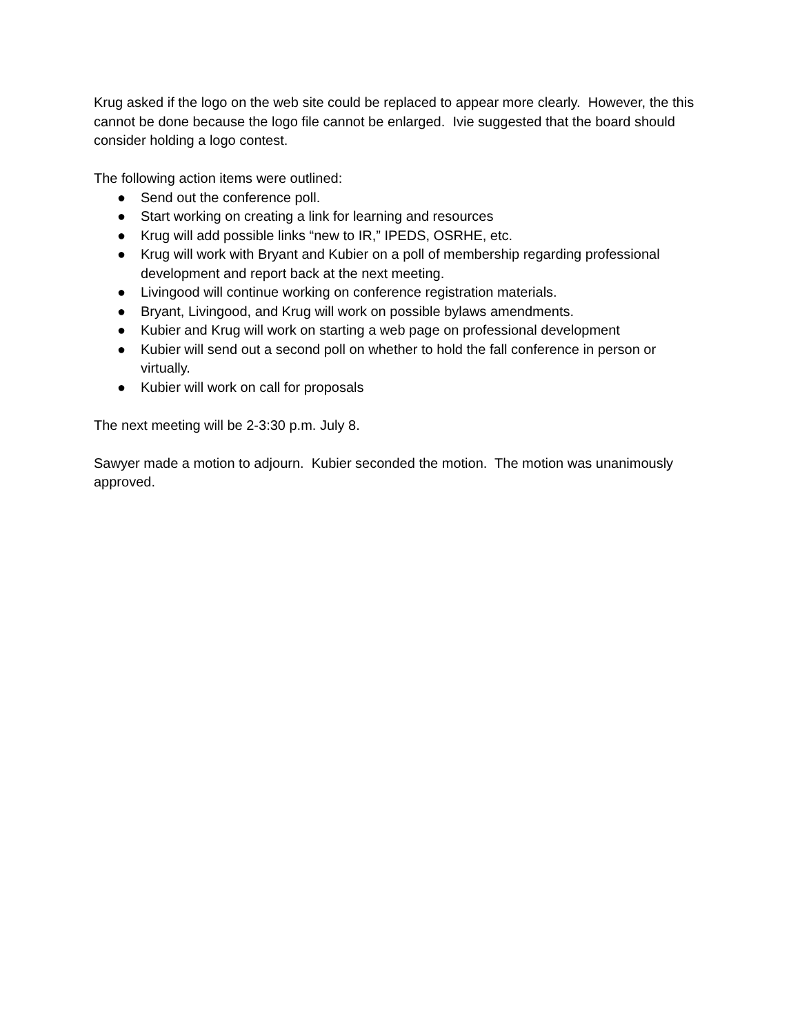Krug asked if the logo on the web site could be replaced to appear more clearly. However, the this cannot be done because the logo file cannot be enlarged. Ivie suggested that the board should consider holding a logo contest.
The following action items were outlined:
● Send out the conference poll.
● Start working on creating a link for learning and resources
● Krug will add possible links “new to IR,” IPEDS, OSRHE, etc.
● Krug will work with Bryant and Kubier on a poll of membership regarding professional development and report back at the next meeting.
● Livingood will continue working on conference registration materials.
● Bryant, Livingood, and Krug will work on possible bylaws amendments.
● Kubier and Krug will work on starting a web page on professional development
● Kubier will send out a second poll on whether to hold the fall conference in person or virtually.
● Kubier will work on call for proposals
The next meeting will be 2-3:30 p.m. July 8.
Sawyer made a motion to adjourn. Kubier seconded the motion. The motion was unanimously approved.